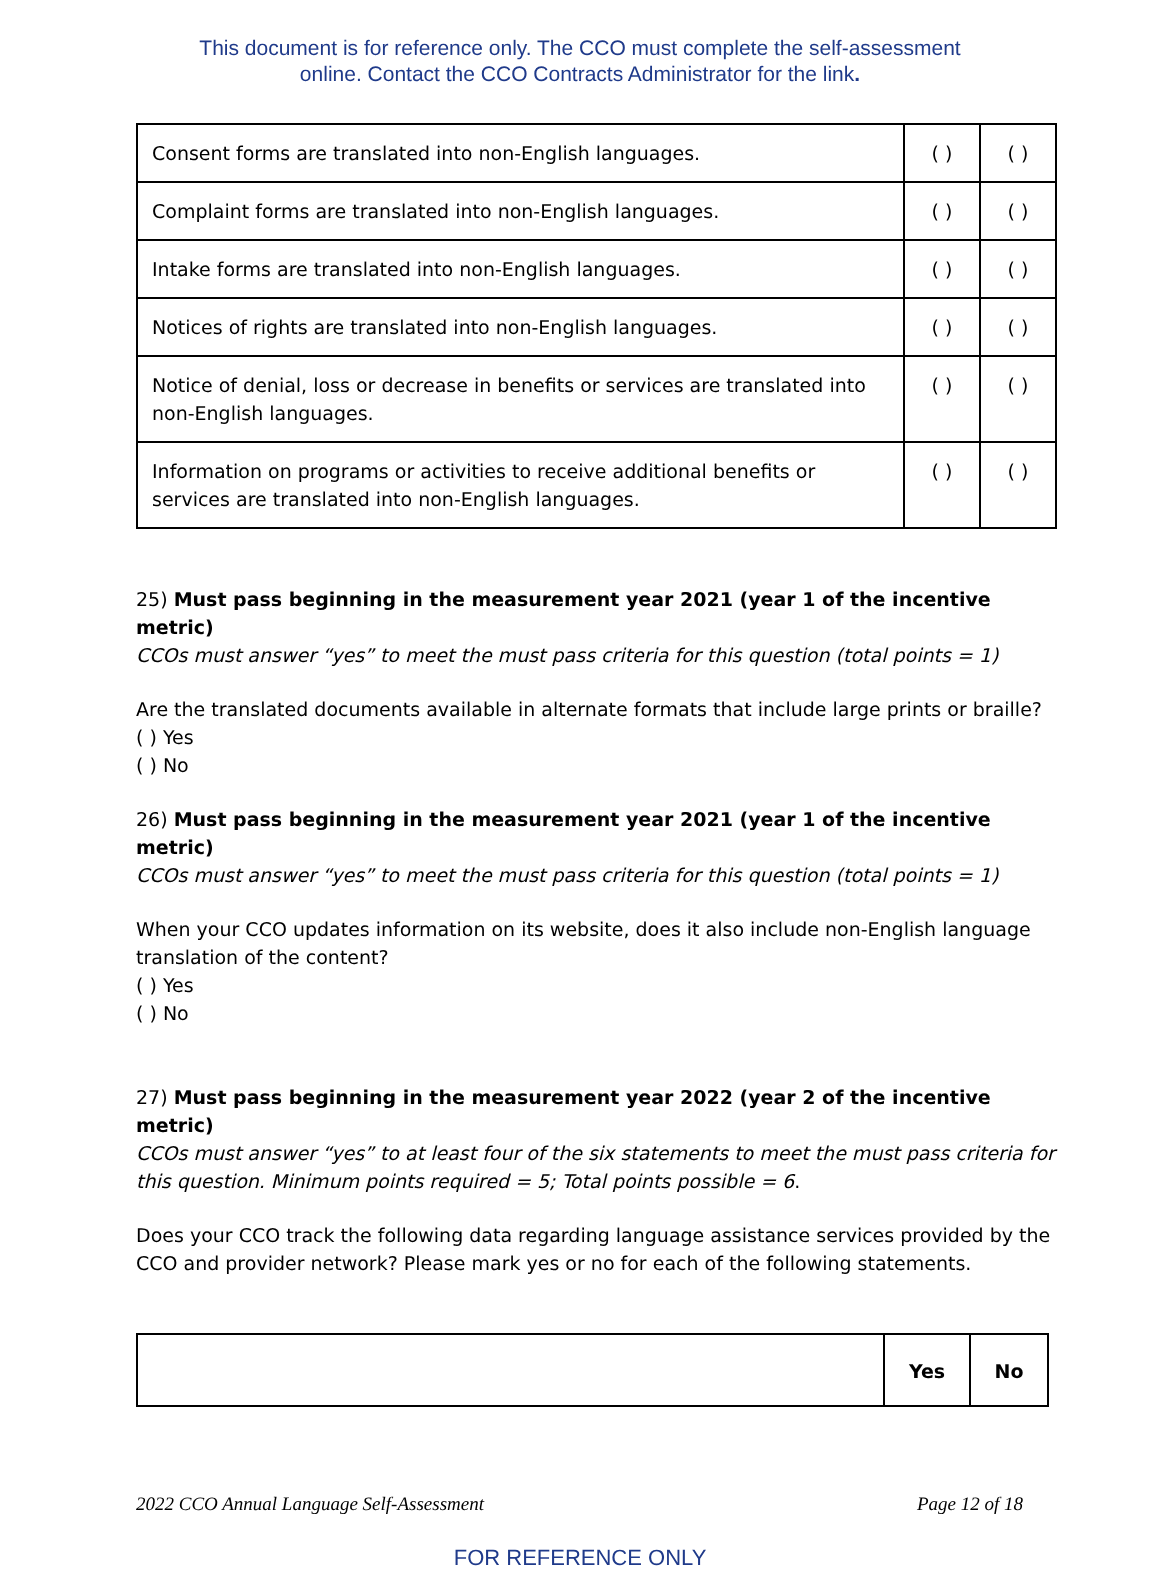This document is for reference only. The CCO must complete the self-assessment
online. Contact the CCO Contracts Administrator for the link.
| Consent forms are translated into non-English languages. | ( ) | ( ) |
| Complaint forms are translated into non-English languages. | ( ) | ( ) |
| Intake forms are translated into non-English languages. | ( ) | ( ) |
| Notices of rights are translated into non-English languages. | ( ) | ( ) |
| Notice of denial, loss or decrease in benefits or services are translated into non-English languages. | ( ) | ( ) |
| Information on programs or activities to receive additional benefits or services are translated into non-English languages. | ( ) | ( ) |
25) Must pass beginning in the measurement year 2021 (year 1 of the incentive metric)
CCOs must answer “yes” to meet the must pass criteria for this question (total points = 1)
Are the translated documents available in alternate formats that include large prints or braille?
( ) Yes
( ) No
26) Must pass beginning in the measurement year 2021 (year 1 of the incentive metric)
CCOs must answer “yes” to meet the must pass criteria for this question (total points = 1)
When your CCO updates information on its website, does it also include non-English language translation of the content?
( ) Yes
( ) No
27) Must pass beginning in the measurement year 2022 (year 2 of the incentive metric)
CCOs must answer “yes” to at least four of the six statements to meet the must pass criteria for this question. Minimum points required = 5; Total points possible = 6.
Does your CCO track the following data regarding language assistance services provided by the CCO and provider network? Please mark yes or no for each of the following statements.
| | Yes | No |
| --- | --- | --- |
2022 CCO Annual Language Self-Assessment Page 12 of 18
FOR REFERENCE ONLY